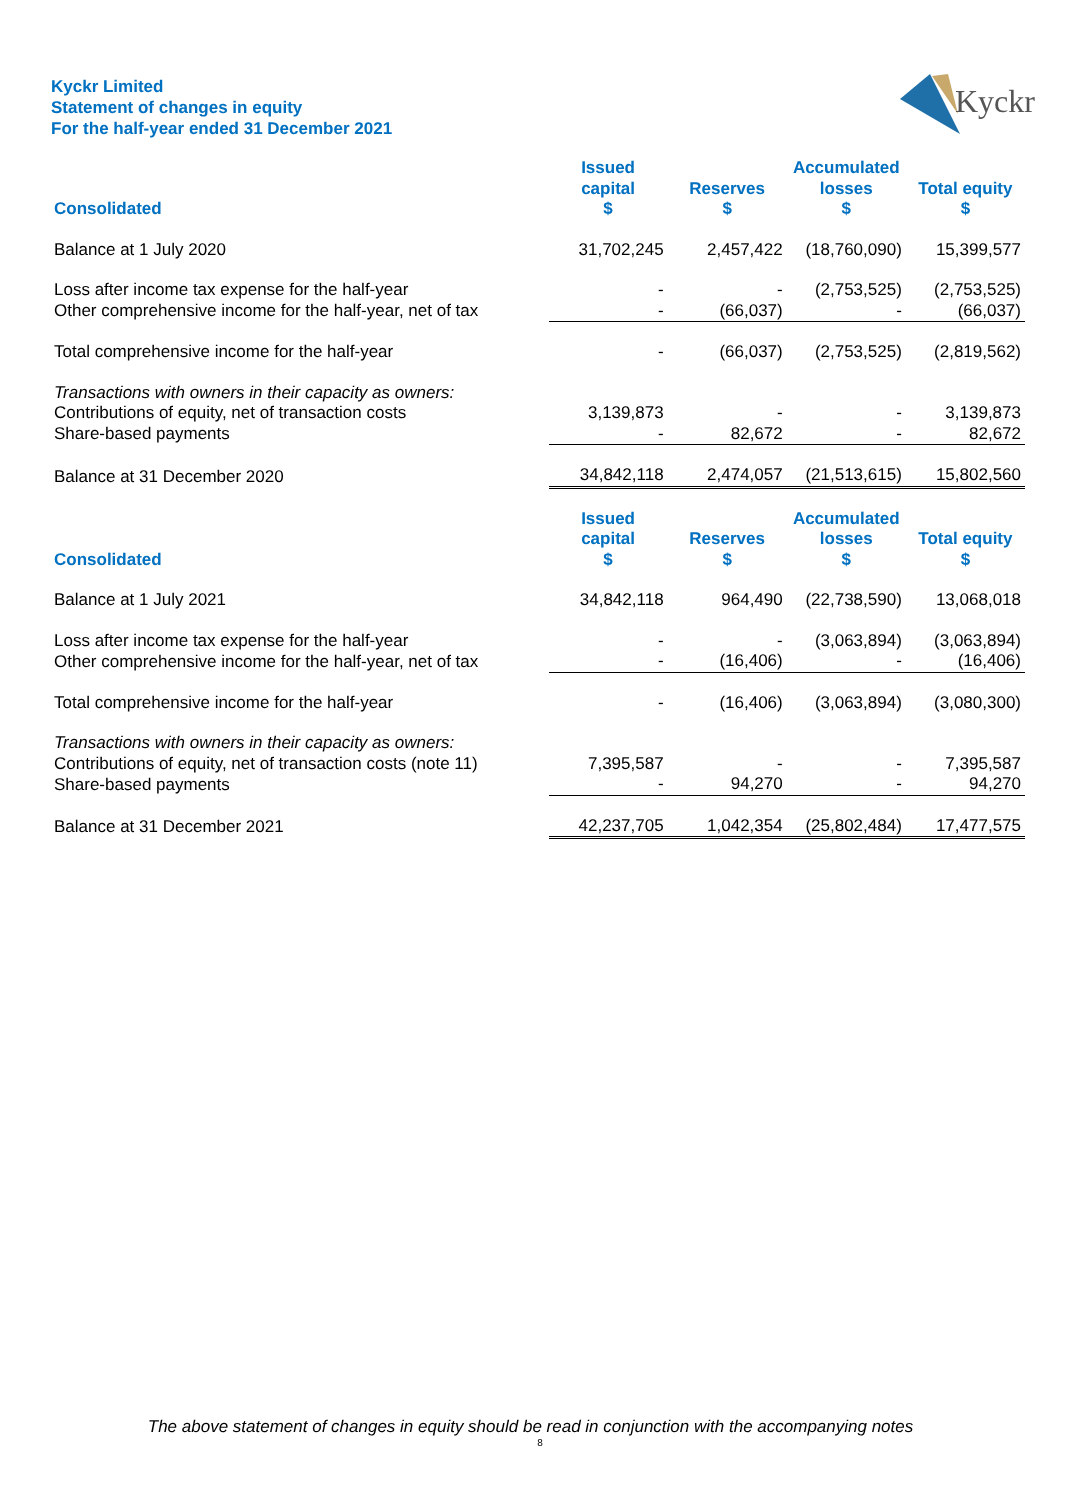Kyckr Limited
Statement of changes in equity
For the half-year ended 31 December 2021
Kyckr
| Consolidated | Issued capital $ | Reserves $ | Accumulated losses $ | Total equity $ |
| --- | --- | --- | --- | --- |
| Balance at 1 July 2020 | 31,702,245 | 2,457,422 | (18,760,090) | 15,399,577 |
| Loss after income tax expense for the half-year | - | - | (2,753,525) | (2,753,525) |
| Other comprehensive income for the half-year, net of tax | - | (66,037) | - | (66,037) |
| Total comprehensive income for the half-year | - | (66,037) | (2,753,525) | (2,819,562) |
| Transactions with owners in their capacity as owners: | | | | |
| Contributions of equity, net of transaction costs | 3,139,873 | - | - | 3,139,873 |
| Share-based payments | - | 82,672 | - | 82,672 |
| Balance at 31 December 2020 | 34,842,118 | 2,474,057 | (21,513,615) | 15,802,560 |
| Consolidated | Issued capital $ | Reserves $ | Accumulated losses $ | Total equity $ |
| Balance at 1 July 2021 | 34,842,118 | 964,490 | (22,738,590) | 13,068,018 |
| Loss after income tax expense for the half-year | - | - | (3,063,894) | (3,063,894) |
| Other comprehensive income for the half-year, net of tax | - | (16,406) | - | (16,406) |
| Total comprehensive income for the half-year | - | (16,406) | (3,063,894) | (3,080,300) |
| Transactions with owners in their capacity as owners: | | | | |
| Contributions of equity, net of transaction costs (note 11) | 7,395,587 | - | - | 7,395,587 |
| Share-based payments | - | 94,270 | - | 94,270 |
| Balance at 31 December 2021 | 42,237,705 | 1,042,354 | (25,802,484) | 17,477,575 |
The above statement of changes in equity should be read in conjunction with the accompanying notes
8